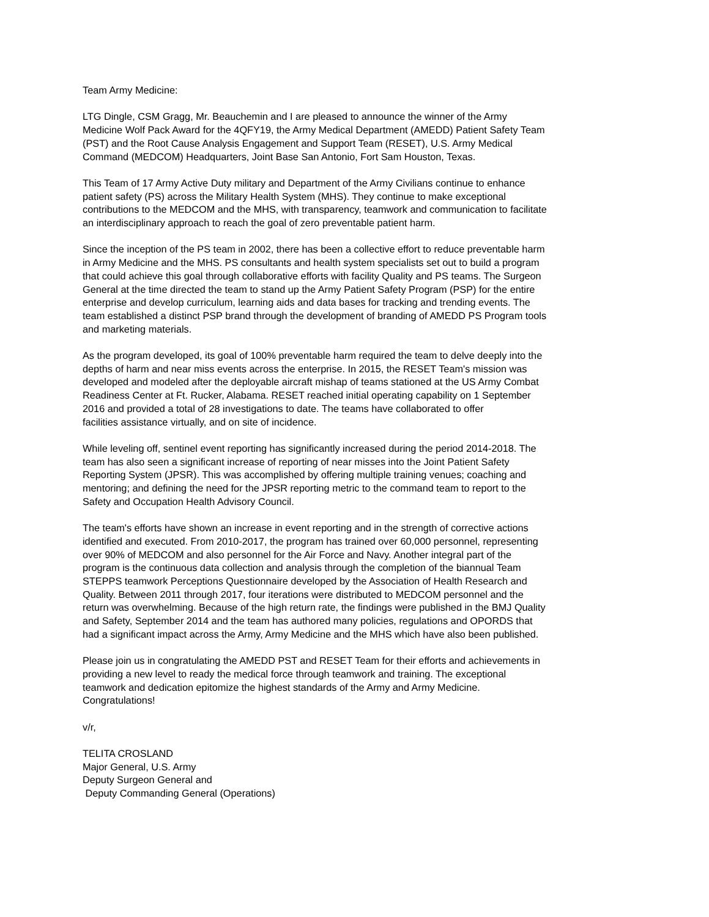Team Army Medicine:
LTG Dingle, CSM Gragg, Mr. Beauchemin and I are pleased to announce the winner of the Army
Medicine Wolf Pack Award for the 4QFY19, the Army Medical Department (AMEDD) Patient Safety Team
(PST) and the Root Cause Analysis Engagement and Support Team (RESET), U.S. Army Medical
Command (MEDCOM) Headquarters, Joint Base San Antonio, Fort Sam Houston, Texas.
This Team of 17 Army Active Duty military and Department of the Army Civilians continue to enhance
patient safety (PS) across the Military Health System (MHS). They continue to make exceptional
contributions to the MEDCOM and the MHS, with transparency, teamwork and communication to facilitate
an interdisciplinary approach to reach the goal of zero preventable patient harm.
Since the inception of the PS team in 2002, there has been a collective effort to reduce preventable harm
in Army Medicine and the MHS. PS consultants and health system specialists set out to build a program
that could achieve this goal through collaborative efforts with facility Quality and PS teams. The Surgeon
General at the time directed the team to stand up the Army Patient Safety Program (PSP) for the entire
enterprise and develop curriculum, learning aids and data bases for tracking and trending events. The
team established a distinct PSP brand through the development of branding of AMEDD PS Program tools
and marketing materials.
As the program developed, its goal of 100% preventable harm required the team to delve deeply into the
depths of harm and near miss events across the enterprise. In 2015, the RESET Team's mission was
developed and modeled after the deployable aircraft mishap of teams stationed at the US Army Combat
Readiness Center at Ft. Rucker, Alabama. RESET reached initial operating capability on 1 September
2016 and provided a total of 28 investigations to date. The teams have collaborated to offer
facilities assistance virtually, and on site of incidence.
While leveling off, sentinel event reporting has significantly increased during the period 2014-2018. The
team has also seen a significant increase of reporting of near misses into the Joint Patient Safety
Reporting System (JPSR). This was accomplished by offering multiple training venues; coaching and
mentoring; and defining the need for the JPSR reporting metric to the command team to report to the
Safety and Occupation Health Advisory Council.
The team's efforts have shown an increase in event reporting and in the strength of corrective actions
identified and executed. From 2010-2017, the program has trained over 60,000 personnel, representing
over 90% of MEDCOM and also personnel for the Air Force and Navy. Another integral part of the
program is the continuous data collection and analysis through the completion of the biannual Team
STEPPS teamwork Perceptions Questionnaire developed by the Association of Health Research and
Quality. Between 2011 through 2017, four iterations were distributed to MEDCOM personnel and the
return was overwhelming. Because of the high return rate, the findings were published in the BMJ Quality
and Safety, September 2014 and the team has authored many policies, regulations and OPORDS that
had a significant impact across the Army, Army Medicine and the MHS which have also been published.
Please join us in congratulating the AMEDD PST and RESET Team for their efforts and achievements in
providing a new level to ready the medical force through teamwork and training. The exceptional
teamwork and dedication epitomize the highest standards of the Army and Army Medicine.
Congratulations!
v/r,
TELITA CROSLAND
Major General, U.S. Army
Deputy Surgeon General and
Deputy Commanding General (Operations)